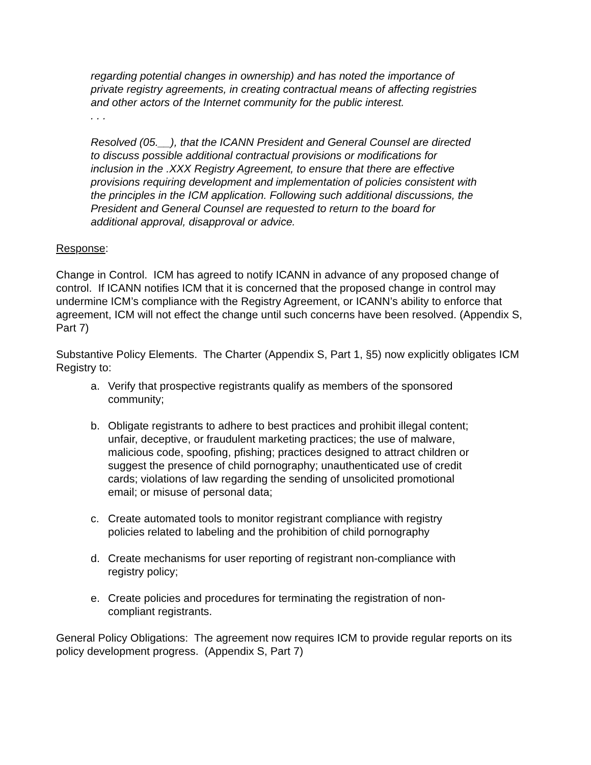regarding potential changes in ownership) and has noted the importance of private registry agreements, in creating contractual means of affecting registries and other actors of the Internet community for the public interest.
. . .
Resolved (05.__), that the ICANN President and General Counsel are directed to discuss possible additional contractual provisions or modifications for inclusion in the .XXX Registry Agreement, to ensure that there are effective provisions requiring development and implementation of policies consistent with the principles in the ICM application. Following such additional discussions, the President and General Counsel are requested to return to the board for additional approval, disapproval or advice.
Response:
Change in Control. ICM has agreed to notify ICANN in advance of any proposed change of control. If ICANN notifies ICM that it is concerned that the proposed change in control may undermine ICM’s compliance with the Registry Agreement, or ICANN’s ability to enforce that agreement, ICM will not effect the change until such concerns have been resolved. (Appendix S, Part 7)
Substantive Policy Elements. The Charter (Appendix S, Part 1, §5) now explicitly obligates ICM Registry to:
a. Verify that prospective registrants qualify as members of the sponsored community;
b. Obligate registrants to adhere to best practices and prohibit illegal content; unfair, deceptive, or fraudulent marketing practices; the use of malware, malicious code, spoofing, pfishing; practices designed to attract children or suggest the presence of child pornography; unauthenticated use of credit cards; violations of law regarding the sending of unsolicited promotional email; or misuse of personal data;
c. Create automated tools to monitor registrant compliance with registry policies related to labeling and the prohibition of child pornography
d. Create mechanisms for user reporting of registrant non-compliance with registry policy;
e. Create policies and procedures for terminating the registration of non-compliant registrants.
General Policy Obligations: The agreement now requires ICM to provide regular reports on its policy development progress. (Appendix S, Part 7)